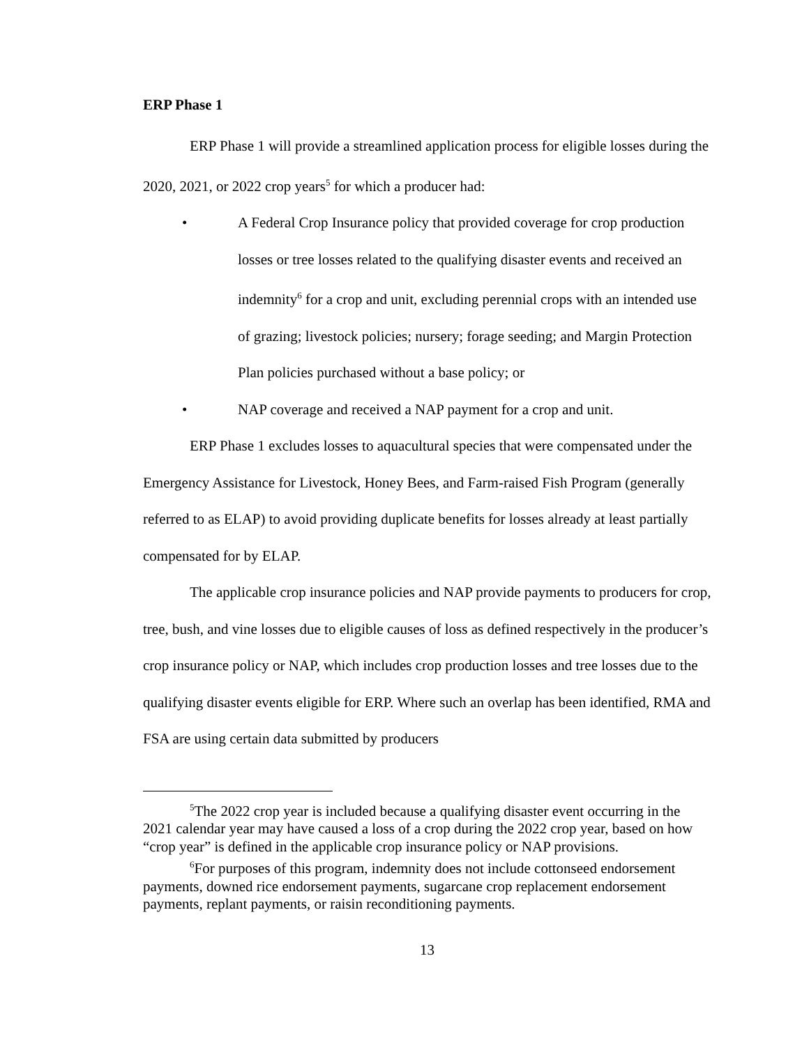ERP Phase 1
ERP Phase 1 will provide a streamlined application process for eligible losses during the 2020, 2021, or 2022 crop years<sup>5</sup> for which a producer had:
• A Federal Crop Insurance policy that provided coverage for crop production losses or tree losses related to the qualifying disaster events and received an indemnity<sup>6</sup> for a crop and unit, excluding perennial crops with an intended use of grazing; livestock policies; nursery; forage seeding; and Margin Protection Plan policies purchased without a base policy; or
• NAP coverage and received a NAP payment for a crop and unit.
ERP Phase 1 excludes losses to aquacultural species that were compensated under the Emergency Assistance for Livestock, Honey Bees, and Farm-raised Fish Program (generally referred to as ELAP) to avoid providing duplicate benefits for losses already at least partially compensated for by ELAP.
The applicable crop insurance policies and NAP provide payments to producers for crop, tree, bush, and vine losses due to eligible causes of loss as defined respectively in the producer’s crop insurance policy or NAP, which includes crop production losses and tree losses due to the qualifying disaster events eligible for ERP. Where such an overlap has been identified, RMA and FSA are using certain data submitted by producers
<sup>5</sup> The 2022 crop year is included because a qualifying disaster event occurring in the 2021 calendar year may have caused a loss of a crop during the 2022 crop year, based on how “crop year” is defined in the applicable crop insurance policy or NAP provisions.
<sup>6</sup> For purposes of this program, indemnity does not include cottonseed endorsement payments, downed rice endorsement payments, sugarcane crop replacement endorsement payments, replant payments, or raisin reconditioning payments.
13